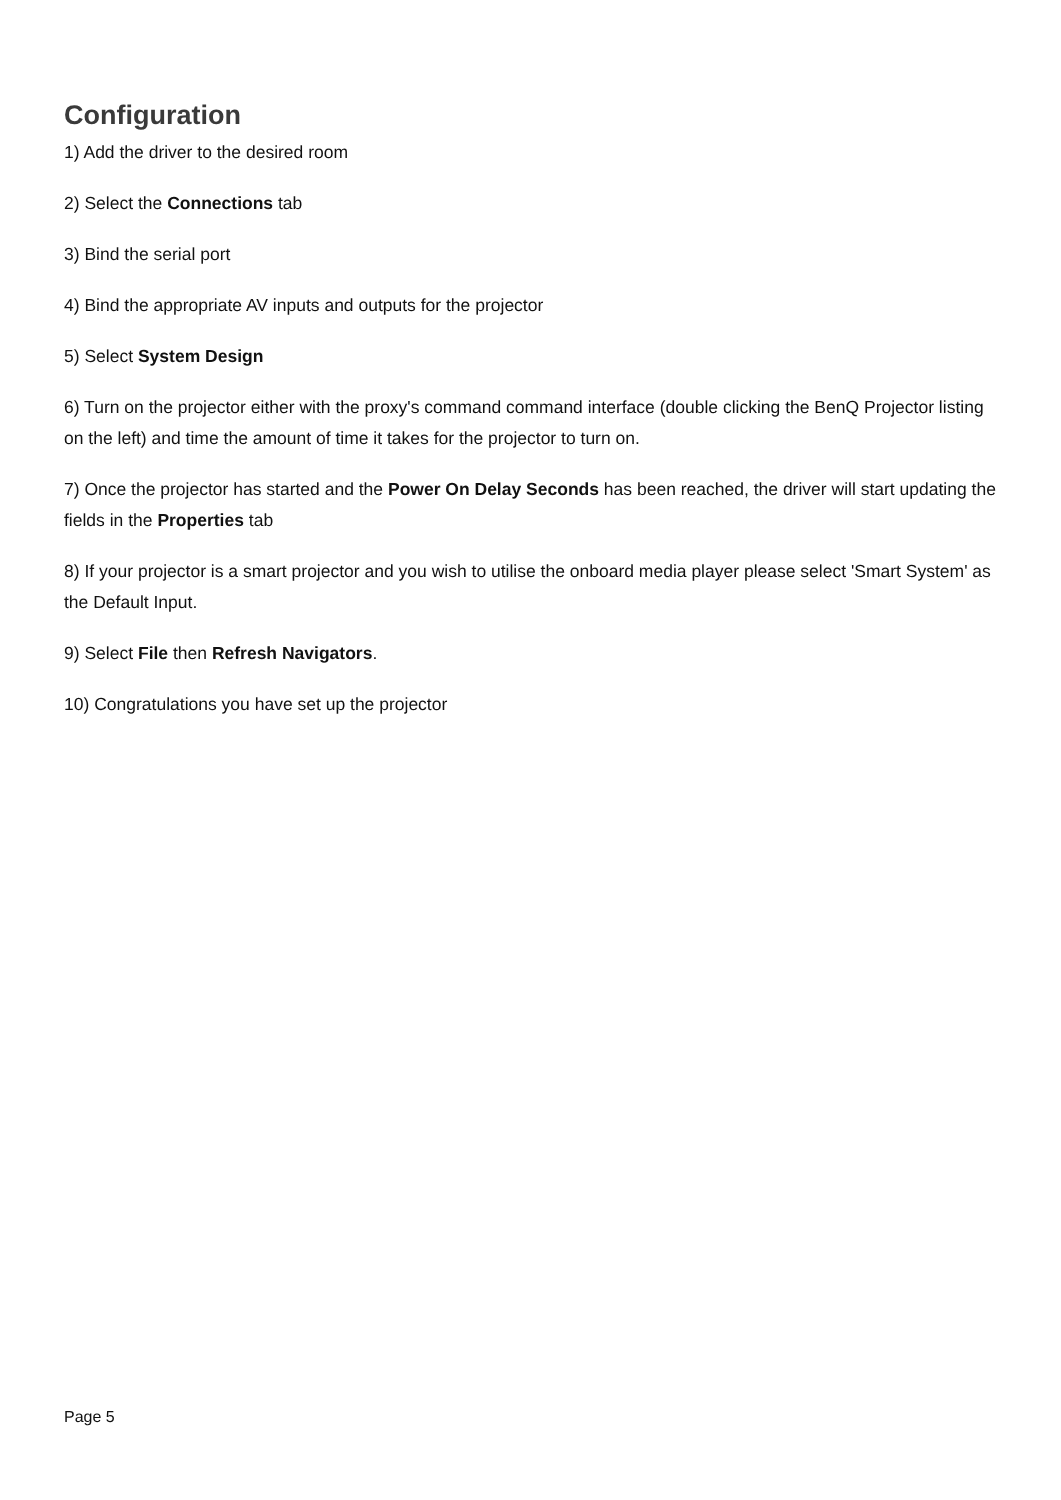Configuration
1) Add the driver to the desired room
2) Select the Connections tab
3) Bind the serial port
4) Bind the appropriate AV inputs and outputs for the projector
5) Select System Design
6) Turn on the projector either with the proxy's command command interface (double clicking the BenQ Projector listing on the left) and time the amount of time it takes for the projector to turn on.
7) Once the projector has started and the Power On Delay Seconds has been reached, the driver will start updating the fields in the Properties tab
8) If your projector is a smart projector and you wish to utilise the onboard media player please select 'Smart System' as the Default Input.
9) Select File then Refresh Navigators.
10) Congratulations you have set up the projector
Page 5